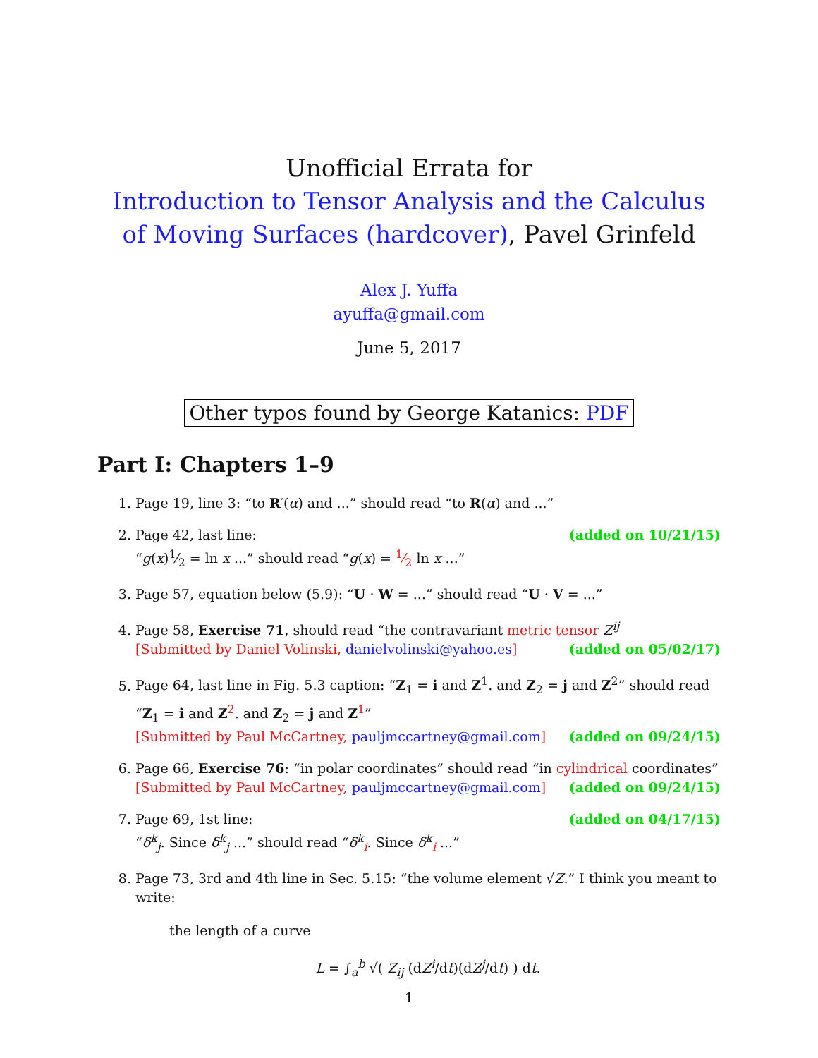Unofficial Errata for
Introduction to Tensor Analysis and the Calculus of Moving Surfaces (hardcover), Pavel Grinfeld
Alex J. Yuffa
ayuffa@gmail.com
June 5, 2017
Other typos found by George Katanics: PDF
Part I: Chapters 1–9
1. Page 19, line 3: “to R′(α) and ...” should read “to R(α) and ...”
2. Page 42, last line: (added on 10/21/15)
“g(x)1⁄2 = ln x ...” should read “g(x) = 1⁄2 ln x ...”
3. Page 57, equation below (5.9): “U · W = ...” should read “U · V = ...”
4. Page 58, Exercise 71, should read “the contravariant metric tensor Z<sup>ij</sup>
[Submitted by Daniel Volinski, danielvolinski@yahoo.es] (added on 05/02/17)
5. Page 64, last line in Fig. 5.3 caption: “Z<sub>1</sub> = i and Z<sup>1</sup>. and Z<sub>2</sub> = j and Z<sup>2</sup>” should read “Z<sub>1</sub> = i and Z<sup>2</sup>. and Z<sub>2</sub> = j and Z<sup>1</sup>”
[Submitted by Paul McCartney, pauljmccartney@gmail.com] (added on 09/24/15)
6. Page 66, Exercise 76: “in polar coordinates” should read “in cylindrical coordinates”
[Submitted by Paul McCartney, pauljmccartney@gmail.com] (added on 09/24/15)
7. Page 69, 1st line: (added on 04/17/15)
“δ<sup>k</sup><sub>j</sub>. Since δ<sup>k</sup><sub>j</sub> ...” should read “δ<sup>k</sup><sub>i</sub>. Since δ<sup>k</sup><sub>i</sub> ...”
8. Page 73, 3rd and 4th line in Sec. 5.15: “the volume element √Z.” I think you meant to write:
the length of a curve
L = ∫<sub>a</sub><sup>b</sup> √( Z<sub>ij</sub> (dZ<sup>i</sup>/dt)(dZ<sup>j</sup>/dt) ) dt.
1